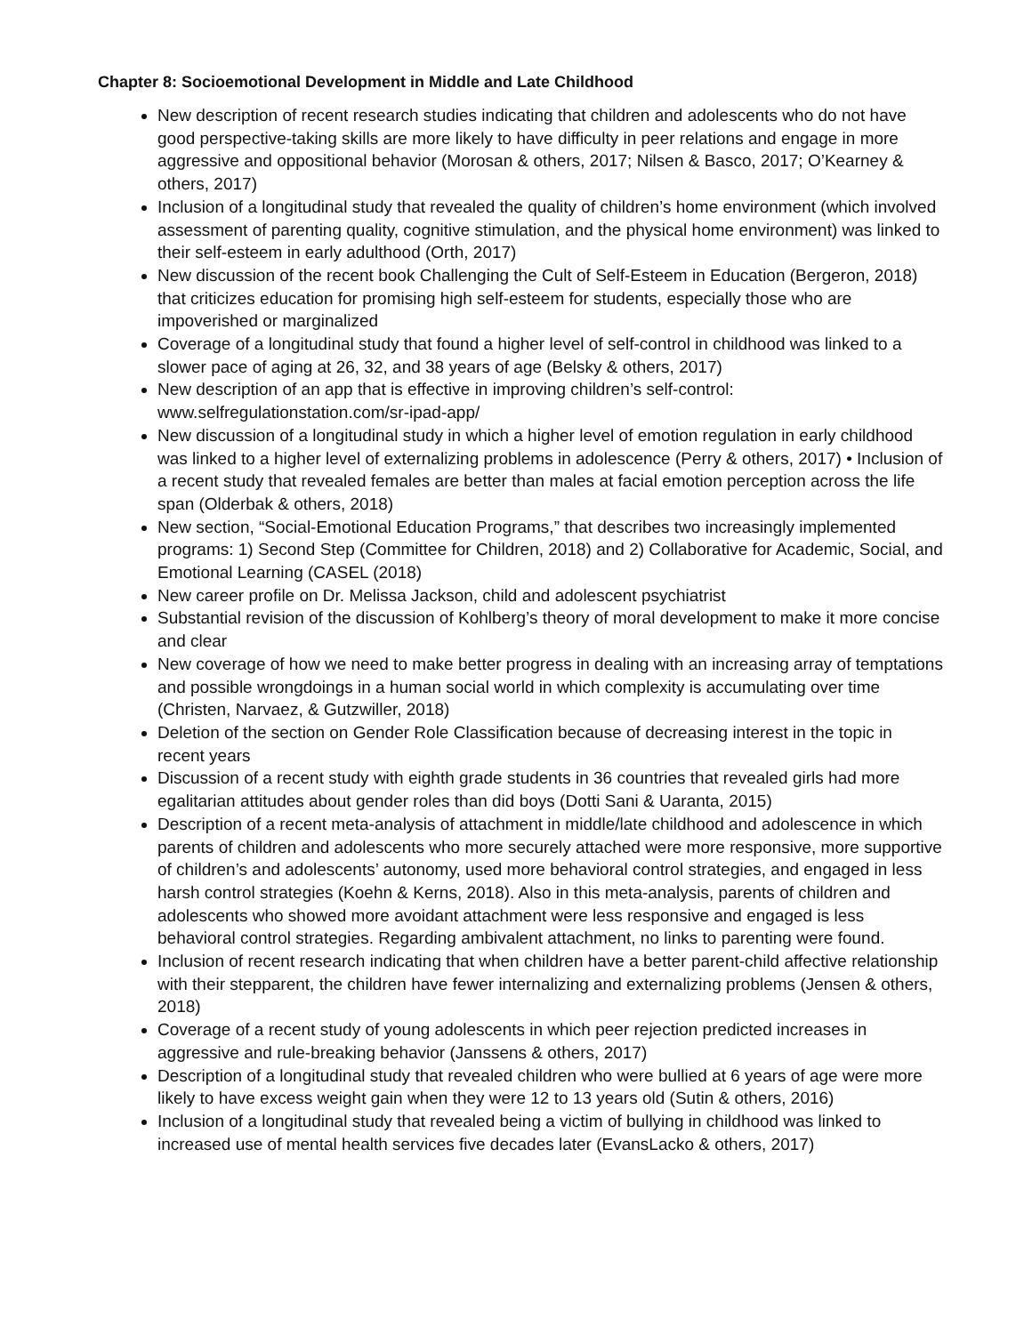Chapter 8: Socioemotional Development in Middle and Late Childhood
New description of recent research studies indicating that children and adolescents who do not have good perspective-taking skills are more likely to have difficulty in peer relations and engage in more aggressive and oppositional behavior (Morosan & others, 2017; Nilsen & Basco, 2017; O’Kearney & others, 2017)
Inclusion of a longitudinal study that revealed the quality of children’s home environment (which involved assessment of parenting quality, cognitive stimulation, and the physical home environment) was linked to their self-esteem in early adulthood (Orth, 2017)
New discussion of the recent book Challenging the Cult of Self-Esteem in Education (Bergeron, 2018) that criticizes education for promising high self-esteem for students, especially those who are impoverished or marginalized
Coverage of a longitudinal study that found a higher level of self-control in childhood was linked to a slower pace of aging at 26, 32, and 38 years of age (Belsky & others, 2017)
New description of an app that is effective in improving children’s self-control: www.selfregulationstation.com/sr-ipad-app/
New discussion of a longitudinal study in which a higher level of emotion regulation in early childhood was linked to a higher level of externalizing problems in adolescence (Perry & others, 2017) • Inclusion of a recent study that revealed females are better than males at facial emotion perception across the life span (Olderbak & others, 2018)
New section, “Social-Emotional Education Programs,” that describes two increasingly implemented programs: 1) Second Step (Committee for Children, 2018) and 2) Collaborative for Academic, Social, and Emotional Learning (CASEL (2018)
New career profile on Dr. Melissa Jackson, child and adolescent psychiatrist
Substantial revision of the discussion of Kohlberg’s theory of moral development to make it more concise and clear
New coverage of how we need to make better progress in dealing with an increasing array of temptations and possible wrongdoings in a human social world in which complexity is accumulating over time (Christen, Narvaez, & Gutzwiller, 2018)
Deletion of the section on Gender Role Classification because of decreasing interest in the topic in recent years
Discussion of a recent study with eighth grade students in 36 countries that revealed girls had more egalitarian attitudes about gender roles than did boys (Dotti Sani & Uaranta, 2015)
Description of a recent meta-analysis of attachment in middle/late childhood and adolescence in which parents of children and adolescents who more securely attached were more responsive, more supportive of children’s and adolescents’ autonomy, used more behavioral control strategies, and engaged in less harsh control strategies (Koehn & Kerns, 2018). Also in this meta-analysis, parents of children and adolescents who showed more avoidant attachment were less responsive and engaged is less behavioral control strategies. Regarding ambivalent attachment, no links to parenting were found.
Inclusion of recent research indicating that when children have a better parent-child affective relationship with their stepparent, the children have fewer internalizing and externalizing problems (Jensen & others, 2018)
Coverage of a recent study of young adolescents in which peer rejection predicted increases in aggressive and rule-breaking behavior (Janssens & others, 2017)
Description of a longitudinal study that revealed children who were bullied at 6 years of age were more likely to have excess weight gain when they were 12 to 13 years old (Sutin & others, 2016)
Inclusion of a longitudinal study that revealed being a victim of bullying in childhood was linked to increased use of mental health services five decades later (EvansLacko & others, 2017)